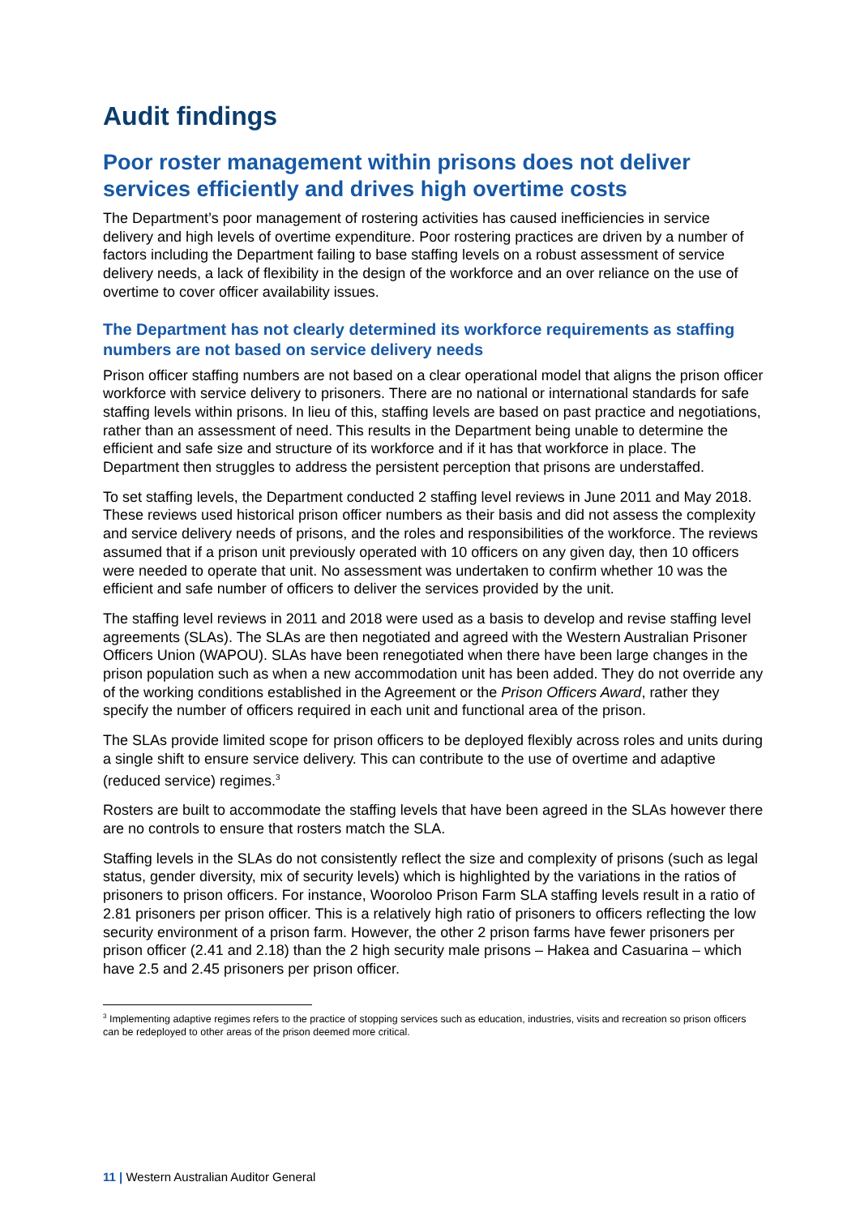Audit findings
Poor roster management within prisons does not deliver services efficiently and drives high overtime costs
The Department’s poor management of rostering activities has caused inefficiencies in service delivery and high levels of overtime expenditure. Poor rostering practices are driven by a number of factors including the Department failing to base staffing levels on a robust assessment of service delivery needs, a lack of flexibility in the design of the workforce and an over reliance on the use of overtime to cover officer availability issues.
The Department has not clearly determined its workforce requirements as staffing numbers are not based on service delivery needs
Prison officer staffing numbers are not based on a clear operational model that aligns the prison officer workforce with service delivery to prisoners. There are no national or international standards for safe staffing levels within prisons. In lieu of this, staffing levels are based on past practice and negotiations, rather than an assessment of need. This results in the Department being unable to determine the efficient and safe size and structure of its workforce and if it has that workforce in place. The Department then struggles to address the persistent perception that prisons are understaffed.
To set staffing levels, the Department conducted 2 staffing level reviews in June 2011 and May 2018. These reviews used historical prison officer numbers as their basis and did not assess the complexity and service delivery needs of prisons, and the roles and responsibilities of the workforce. The reviews assumed that if a prison unit previously operated with 10 officers on any given day, then 10 officers were needed to operate that unit. No assessment was undertaken to confirm whether 10 was the efficient and safe number of officers to deliver the services provided by the unit.
The staffing level reviews in 2011 and 2018 were used as a basis to develop and revise staffing level agreements (SLAs). The SLAs are then negotiated and agreed with the Western Australian Prisoner Officers Union (WAPOU). SLAs have been renegotiated when there have been large changes in the prison population such as when a new accommodation unit has been added. They do not override any of the working conditions established in the Agreement or the Prison Officers Award, rather they specify the number of officers required in each unit and functional area of the prison.
The SLAs provide limited scope for prison officers to be deployed flexibly across roles and units during a single shift to ensure service delivery. This can contribute to the use of overtime and adaptive (reduced service) regimes.<sup>3</sup>
Rosters are built to accommodate the staffing levels that have been agreed in the SLAs however there are no controls to ensure that rosters match the SLA.
Staffing levels in the SLAs do not consistently reflect the size and complexity of prisons (such as legal status, gender diversity, mix of security levels) which is highlighted by the variations in the ratios of prisoners to prison officers. For instance, Wooroloo Prison Farm SLA staffing levels result in a ratio of 2.81 prisoners per prison officer. This is a relatively high ratio of prisoners to officers reflecting the low security environment of a prison farm. However, the other 2 prison farms have fewer prisoners per prison officer (2.41 and 2.18) than the 2 high security male prisons – Hakea and Casuarina – which have 2.5 and 2.45 prisoners per prison officer.
<sup>3</sup> Implementing adaptive regimes refers to the practice of stopping services such as education, industries, visits and recreation so prison officers can be redeployed to other areas of the prison deemed more critical.
11 | Western Australian Auditor General